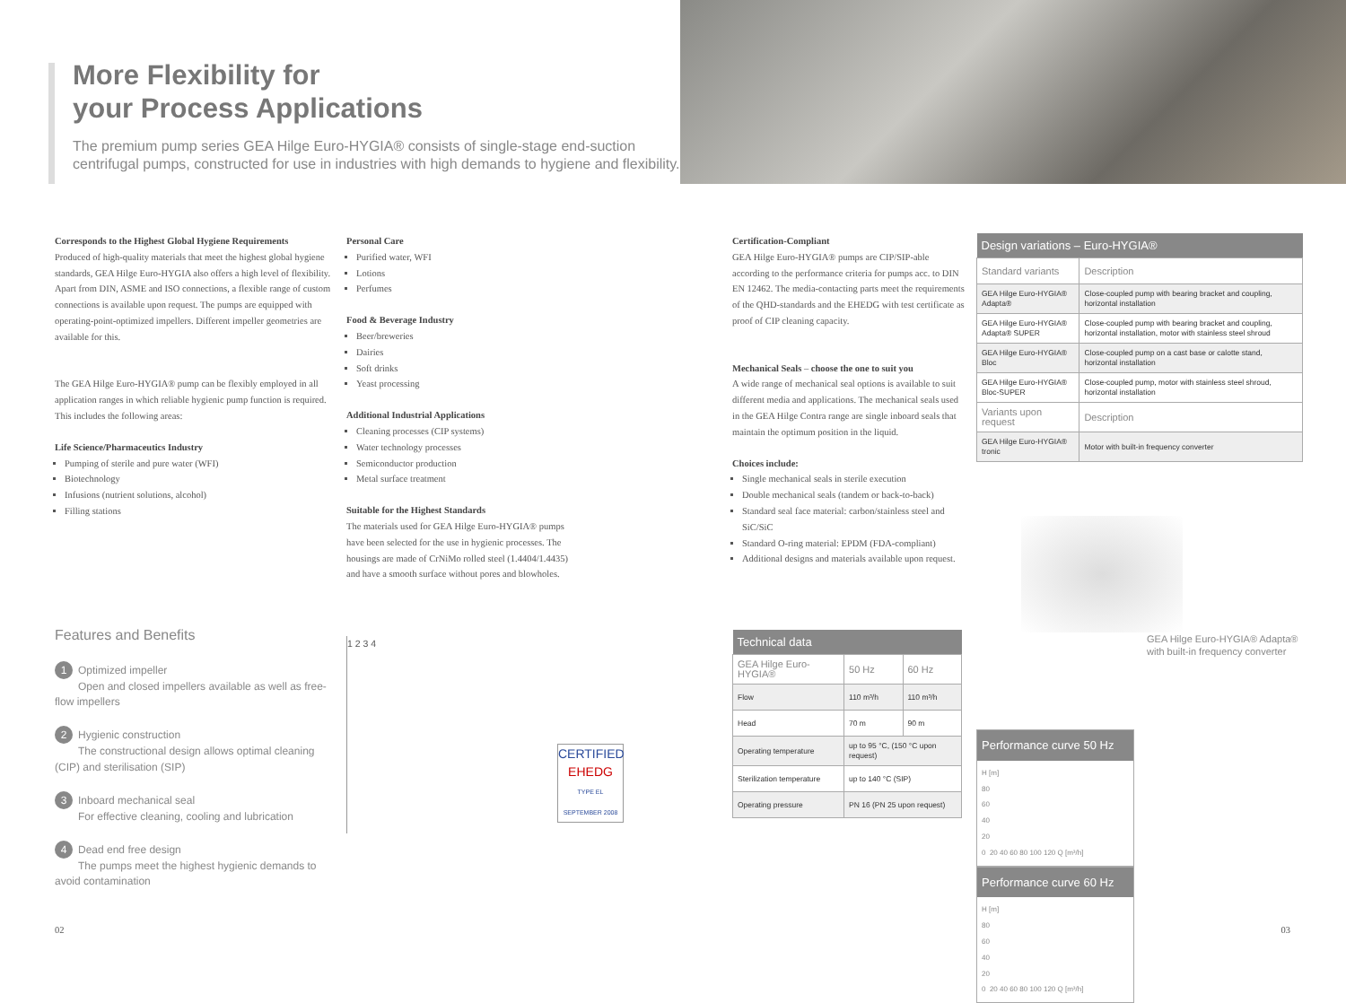More Flexibility for
your Process Applications
The premium pump series GEA Hilge Euro-HYGIA® consists of single-stage end-suction centrifugal pumps, constructed for use in industries with high demands to hygiene and flexibility.
Corresponds to the Highest Global Hygiene Requirements
Produced of high-quality materials that meet the highest global hygiene standards, GEA Hilge Euro-HYGIA also offers a high level of flexibility. Apart from DIN, ASME and ISO connections, a flexible range of custom connections is available upon request. The pumps are equipped with operating-point-optimized impellers. Different impeller geometries are available for this.
The GEA Hilge Euro-HYGIA® pump can be flexibly employed in all application ranges in which reliable hygienic pump function is required. This includes the following areas:
Life Science/Pharmaceutics Industry
Pumping of sterile and pure water (WFI)
Biotechnology
Infusions (nutrient solutions, alcohol)
Filling stations
Features and Benefits
1 Optimized impeller
Open and closed impellers available as well as free-flow impellers
2 Hygienic construction
The constructional design allows optimal cleaning (CIP) and sterilisation (SIP)
3 Inboard mechanical seal
For effective cleaning, cooling and lubrication
4 Dead end free design
The pumps meet the highest hygienic demands to avoid contamination
Personal Care
Purified water, WFI
Lotions
Perfumes
Food & Beverage Industry
Beer/breweries
Dairies
Soft drinks
Yeast processing
Additional Industrial Applications
Cleaning processes (CIP systems)
Water technology processes
Semiconductor production
Metal surface treatment
Suitable for the Highest Standards
The materials used for GEA Hilge Euro-HYGIA® pumps have been selected for the use in hygienic processes. The housings are made of CrNiMo rolled steel (1.4404/1.4435) and have a smooth surface without pores and blowholes.
1 2 3 4
CERTIFIED
EHEDG
TYPE EL
SEPTEMBER 2008
Certification-Compliant
GEA Hilge Euro-HYGIA® pumps are CIP/SIP-able according to the performance criteria for pumps acc. to DIN EN 12462. The media-contacting parts meet the requirements of the QHD-standards and the EHEDG with test certificate as proof of CIP cleaning capacity.
Mechanical Seals – choose the one to suit you
A wide range of mechanical seal options is available to suit different media and applications. The mechanical seals used in the GEA Hilge Contra range are single inboard seals that maintain the optimum position in the liquid.
Choices include:
Single mechanical seals in sterile execution
Double mechanical seals (tandem or back-to-back)
Standard seal face material: carbon/stainless steel and SiC/SiC
Standard O-ring material: EPDM (FDA-compliant)
Additional designs and materials available upon request.
| Technical data | | |
| --- | --- | --- |
| GEA Hilge Euro-HYGIA® | 50 Hz | 60 Hz |
| Flow | 110 m³/h | 110 m³/h |
| Head | 70 m | 90 m |
| Operating temperature | up to 95 °C, (150 °C upon request) | |
| Sterilization temperature | up to 140 °C (SIP) | |
| Operating pressure | PN 16 (PN 25 upon request) | |
| Design variations – Euro-HYGIA® | |
| --- | --- |
| Standard variants | Description |
| GEA Hilge Euro-HYGIA® Adapta® | Close-coupled pump with bearing bracket and coupling, horizontal installation |
| GEA Hilge Euro-HYGIA® Adapta® SUPER | Close-coupled pump with bearing bracket and coupling, horizontal installation, motor with stainless steel shroud |
| GEA Hilge Euro-HYGIA® Bloc | Close-coupled pump on a cast base or calotte stand, horizontal installation |
| GEA Hilge Euro-HYGIA® Bloc-SUPER | Close-coupled pump, motor with stainless steel shroud, horizontal installation |
| Variants upon request | Description |
| GEA Hilge Euro-HYGIA® tronic | Motor with built-in frequency converter |
GEA Hilge Euro-HYGIA® Adapta®
with built-in frequency converter
Performance curve 50 Hz
H [m]
80
60
40
20
0 20 40 60 80 100 120 Q [m³/h]
Performance curve 60 Hz
H [m]
80
60
40
20
0 20 40 60 80 100 120 Q [m³/h]
02 03